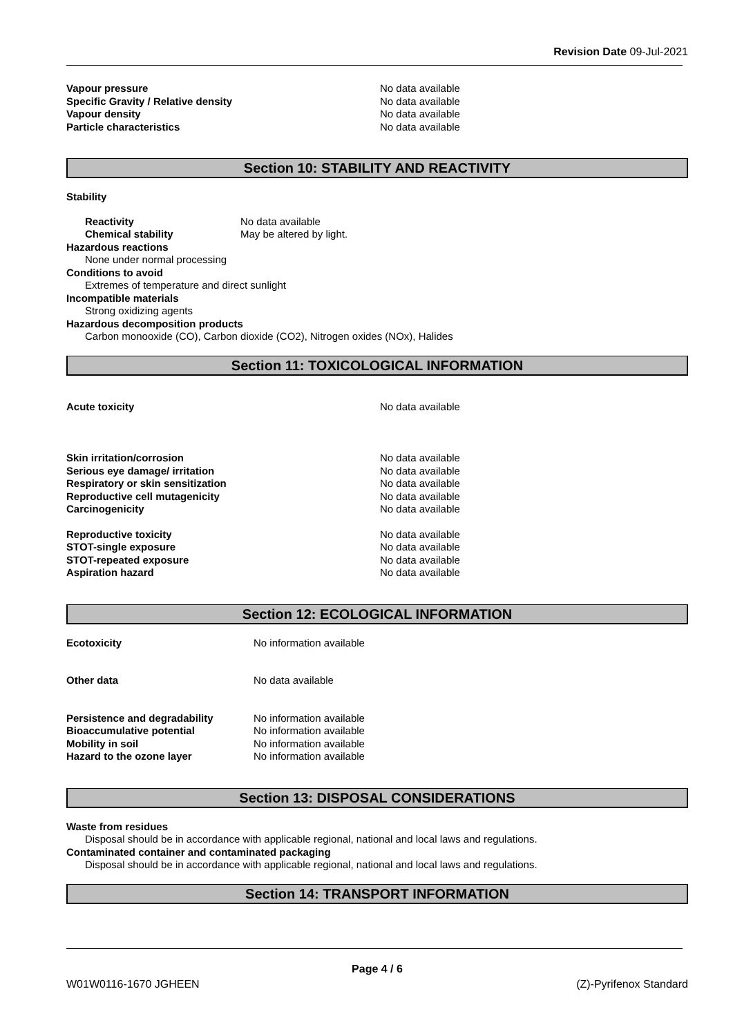Revision Date 09-Jul-2021
Vapour pressure No data available
Specific Gravity / Relative density No data available
Vapour density No data available
Particle characteristics No data available
Section 10: STABILITY AND REACTIVITY
Stability
Reactivity No data available
Chemical stability May be altered by light.
Hazardous reactions
None under normal processing
Conditions to avoid
Extremes of temperature and direct sunlight
Incompatible materials
Strong oxidizing agents
Hazardous decomposition products
Carbon monooxide (CO), Carbon dioxide (CO2), Nitrogen oxides (NOx), Halides
Section 11: TOXICOLOGICAL INFORMATION
Acute toxicity No data available
Skin irritation/corrosion No data available
Serious eye damage/ irritation No data available
Respiratory or skin sensitization No data available
Reproductive cell mutagenicity No data available
Carcinogenicity No data available
Reproductive toxicity No data available
STOT-single exposure No data available
STOT-repeated exposure No data available
Aspiration hazard No data available
Section 12: ECOLOGICAL INFORMATION
Ecotoxicity No information available
Other data No data available
Persistence and degradability No information available
Bioaccumulative potential No information available
Mobility in soil No information available
Hazard to the ozone layer No information available
Section 13: DISPOSAL CONSIDERATIONS
Waste from residues
Disposal should be in accordance with applicable regional, national and local laws and regulations.
Contaminated container and contaminated packaging
Disposal should be in accordance with applicable regional, national and local laws and regulations.
Section 14: TRANSPORT INFORMATION
Page 4 / 6
W01W0116-1670 JGHEEN (Z)-Pyrifenox Standard